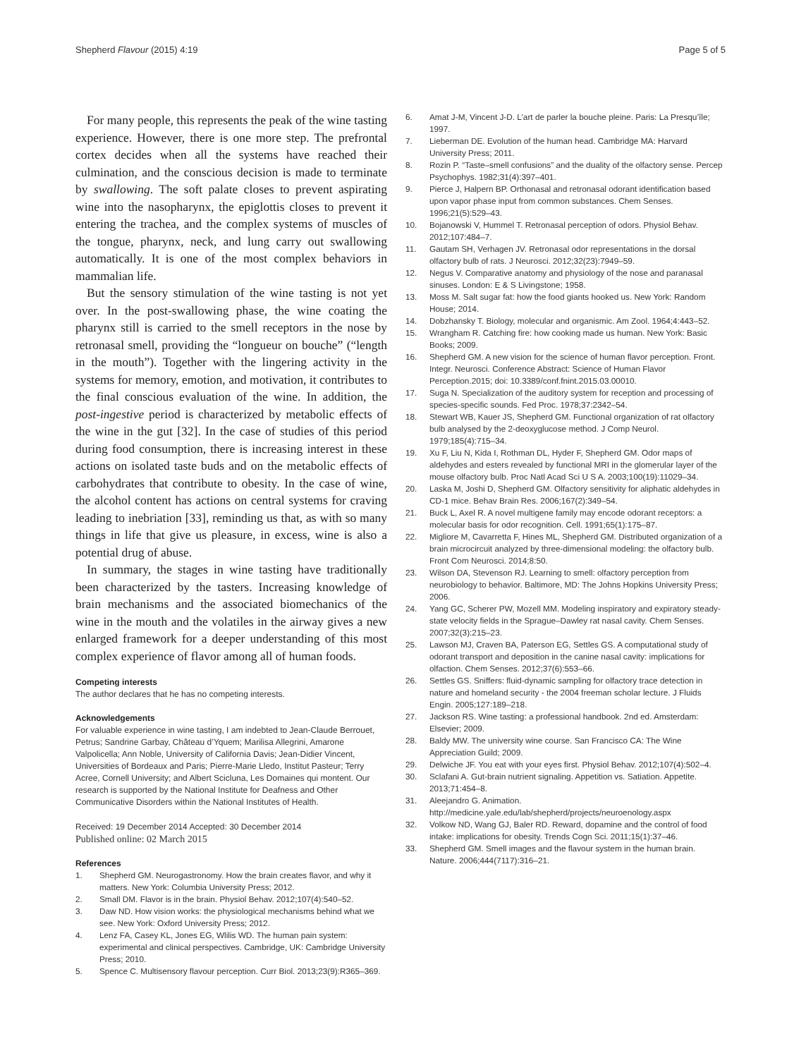Shepherd Flavour (2015) 4:19 Page 5 of 5
For many people, this represents the peak of the wine tasting experience. However, there is one more step. The prefrontal cortex decides when all the systems have reached their culmination, and the conscious decision is made to terminate by swallowing. The soft palate closes to prevent aspirating wine into the nasopharynx, the epiglottis closes to prevent it entering the trachea, and the complex systems of muscles of the tongue, pharynx, neck, and lung carry out swallowing automatically. It is one of the most complex behaviors in mammalian life.
But the sensory stimulation of the wine tasting is not yet over. In the post-swallowing phase, the wine coating the pharynx still is carried to the smell receptors in the nose by retronasal smell, providing the “longueur on bouche” (“length in the mouth”). Together with the lingering activity in the systems for memory, emotion, and motivation, it contributes to the final conscious evaluation of the wine. In addition, the post-ingestive period is characterized by metabolic effects of the wine in the gut [32]. In the case of studies of this period during food consumption, there is increasing interest in these actions on isolated taste buds and on the metabolic effects of carbohydrates that contribute to obesity. In the case of wine, the alcohol content has actions on central systems for craving leading to inebriation [33], reminding us that, as with so many things in life that give us pleasure, in excess, wine is also a potential drug of abuse.
In summary, the stages in wine tasting have traditionally been characterized by the tasters. Increasing knowledge of brain mechanisms and the associated biomechanics of the wine in the mouth and the volatiles in the airway gives a new enlarged framework for a deeper understanding of this most complex experience of flavor among all of human foods.
Competing interests
The author declares that he has no competing interests.
Acknowledgements
For valuable experience in wine tasting, I am indebted to Jean-Claude Berrouet, Petrus; Sandrine Garbay, Château d’Yquem; Marilisa Allegrini, Amarone Valpolicella; Ann Noble, University of California Davis; Jean-Didier Vincent, Universities of Bordeaux and Paris; Pierre-Marie Lledo, Institut Pasteur; Terry Acree, Cornell University; and Albert Scicluna, Les Domaines qui montent. Our research is supported by the National Institute for Deafness and Other Communicative Disorders within the National Institutes of Health.
Received: 19 December 2014 Accepted: 30 December 2014
Published online: 02 March 2015
References
1. Shepherd GM. Neurogastronomy. How the brain creates flavor, and why it matters. New York: Columbia University Press; 2012.
2. Small DM. Flavor is in the brain. Physiol Behav. 2012;107(4):540–52.
3. Daw ND. How vision works: the physiological mechanisms behind what we see. New York: Oxford University Press; 2012.
4. Lenz FA, Casey KL, Jones EG, Wlilis WD. The human pain system: experimental and clinical perspectives. Cambridge, UK: Cambridge University Press; 2010.
5. Spence C. Multisensory flavour perception. Curr Biol. 2013;23(9):R365–369.
6. Amat J-M, Vincent J-D. L’art de parler la bouche pleine. Paris: La Presqu’île; 1997.
7. Lieberman DE. Evolution of the human head. Cambridge MA: Harvard University Press; 2011.
8. Rozin P. “Taste–smell confusions” and the duality of the olfactory sense. Percep Psychophys. 1982;31(4):397–401.
9. Pierce J, Halpern BP. Orthonasal and retronasal odorant identification based upon vapor phase input from common substances. Chem Senses. 1996;21(5):529–43.
10. Bojanowski V, Hummel T. Retronasal perception of odors. Physiol Behav. 2012;107:484–7.
11. Gautam SH, Verhagen JV. Retronasal odor representations in the dorsal olfactory bulb of rats. J Neurosci. 2012;32(23):7949–59.
12. Negus V. Comparative anatomy and physiology of the nose and paranasal sinuses. London: E & S Livingstone; 1958.
13. Moss M. Salt sugar fat: how the food giants hooked us. New York: Random House; 2014.
14. Dobzhansky T. Biology, molecular and organismic. Am Zool. 1964;4:443–52.
15. Wrangham R. Catching fire: how cooking made us human. New York: Basic Books; 2009.
16. Shepherd GM. A new vision for the science of human flavor perception. Front. Integr. Neurosci. Conference Abstract: Science of Human Flavor Perception.2015; doi: 10.3389/conf.fnint.2015.03.00010.
17. Suga N. Specialization of the auditory system for reception and processing of species-specific sounds. Fed Proc. 1978;37:2342–54.
18. Stewart WB, Kauer JS, Shepherd GM. Functional organization of rat olfactory bulb analysed by the 2-deoxyglucose method. J Comp Neurol. 1979;185(4):715–34.
19. Xu F, Liu N, Kida I, Rothman DL, Hyder F, Shepherd GM. Odor maps of aldehydes and esters revealed by functional MRI in the glomerular layer of the mouse olfactory bulb. Proc Natl Acad Sci U S A. 2003;100(19):11029–34.
20. Laska M, Joshi D, Shepherd GM. Olfactory sensitivity for aliphatic aldehydes in CD-1 mice. Behav Brain Res. 2006;167(2):349–54.
21. Buck L, Axel R. A novel multigene family may encode odorant receptors: a molecular basis for odor recognition. Cell. 1991;65(1):175–87.
22. Migliore M, Cavarretta F, Hines ML, Shepherd GM. Distributed organization of a brain microcircuit analyzed by three-dimensional modeling: the olfactory bulb. Front Com Neurosci. 2014;8:50.
23. Wilson DA, Stevenson RJ. Learning to smell: olfactory perception from neurobiology to behavior. Baltimore, MD: The Johns Hopkins University Press; 2006.
24. Yang GC, Scherer PW, Mozell MM. Modeling inspiratory and expiratory steady-state velocity fields in the Sprague–Dawley rat nasal cavity. Chem Senses. 2007;32(3):215–23.
25. Lawson MJ, Craven BA, Paterson EG, Settles GS. A computational study of odorant transport and deposition in the canine nasal cavity: implications for olfaction. Chem Senses. 2012;37(6):553–66.
26. Settles GS. Sniffers: fluid-dynamic sampling for olfactory trace detection in nature and homeland security - the 2004 freeman scholar lecture. J Fluids Engin. 2005;127:189–218.
27. Jackson RS. Wine tasting: a professional handbook. 2nd ed. Amsterdam: Elsevier; 2009.
28. Baldy MW. The university wine course. San Francisco CA: The Wine Appreciation Guild; 2009.
29. Delwiche JF. You eat with your eyes first. Physiol Behav. 2012;107(4):502–4.
30. Sclafani A. Gut-brain nutrient signaling. Appetition vs. Satiation. Appetite. 2013;71:454–8.
31. Aleejandro G. Animation. http://medicine.yale.edu/lab/shepherd/projects/neuroenology.aspx
32. Volkow ND, Wang GJ, Baler RD. Reward, dopamine and the control of food intake: implications for obesity. Trends Cogn Sci. 2011;15(1):37–46.
33. Shepherd GM. Smell images and the flavour system in the human brain. Nature. 2006;444(7117):316–21.